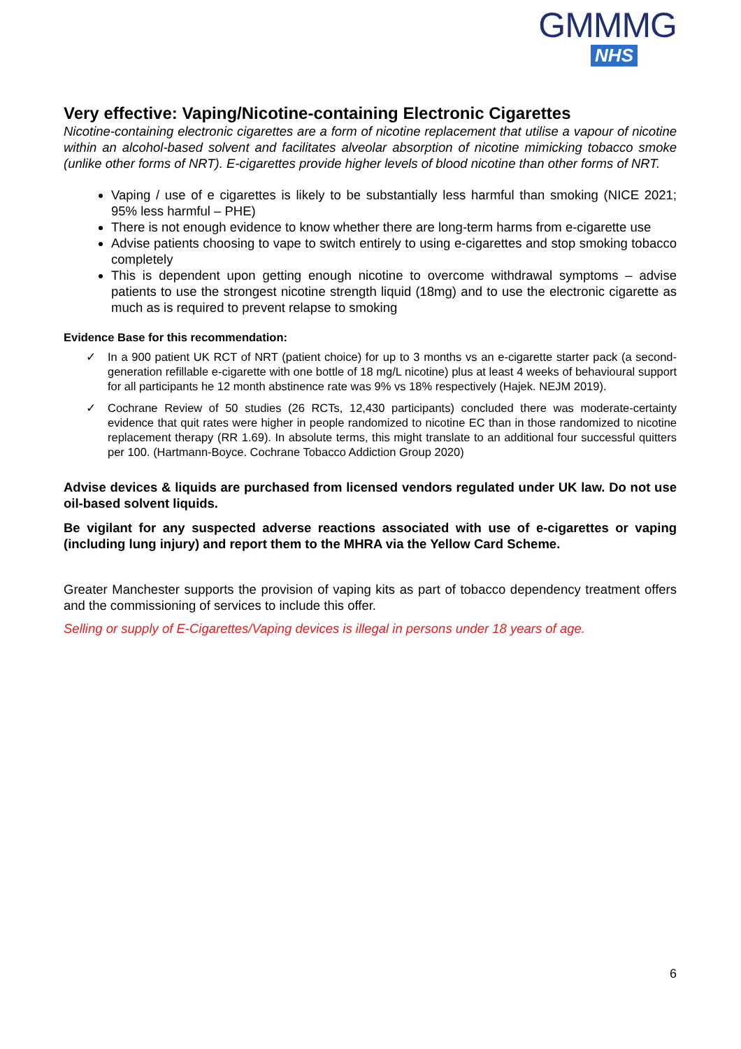GMMMG
NHS
Very effective: Vaping/Nicotine-containing Electronic Cigarettes
Nicotine-containing electronic cigarettes are a form of nicotine replacement that utilise a vapour of nicotine within an alcohol-based solvent and facilitates alveolar absorption of nicotine mimicking tobacco smoke (unlike other forms of NRT). E-cigarettes provide higher levels of blood nicotine than other forms of NRT.
Vaping / use of e cigarettes is likely to be substantially less harmful than smoking (NICE 2021; 95% less harmful – PHE)
There is not enough evidence to know whether there are long-term harms from e-cigarette use
Advise patients choosing to vape to switch entirely to using e-cigarettes and stop smoking tobacco completely
This is dependent upon getting enough nicotine to overcome withdrawal symptoms – advise patients to use the strongest nicotine strength liquid (18mg) and to use the electronic cigarette as much as is required to prevent relapse to smoking
Evidence Base for this recommendation:
✓ In a 900 patient UK RCT of NRT (patient choice) for up to 3 months vs an e-cigarette starter pack (a second-generation refillable e-cigarette with one bottle of 18 mg/L nicotine) plus at least 4 weeks of behavioural support for all participants he 12 month abstinence rate was 9% vs 18% respectively (Hajek. NEJM 2019).
✓ Cochrane Review of 50 studies (26 RCTs, 12,430 participants) concluded there was moderate-certainty evidence that quit rates were higher in people randomized to nicotine EC than in those randomized to nicotine replacement therapy (RR 1.69). In absolute terms, this might translate to an additional four successful quitters per 100. (Hartmann-Boyce. Cochrane Tobacco Addiction Group 2020)
Advise devices & liquids are purchased from licensed vendors regulated under UK law. Do not use oil-based solvent liquids.
Be vigilant for any suspected adverse reactions associated with use of e-cigarettes or vaping (including lung injury) and report them to the MHRA via the Yellow Card Scheme.
Greater Manchester supports the provision of vaping kits as part of tobacco dependency treatment offers and the commissioning of services to include this offer.
Selling or supply of E-Cigarettes/Vaping devices is illegal in persons under 18 years of age.
6